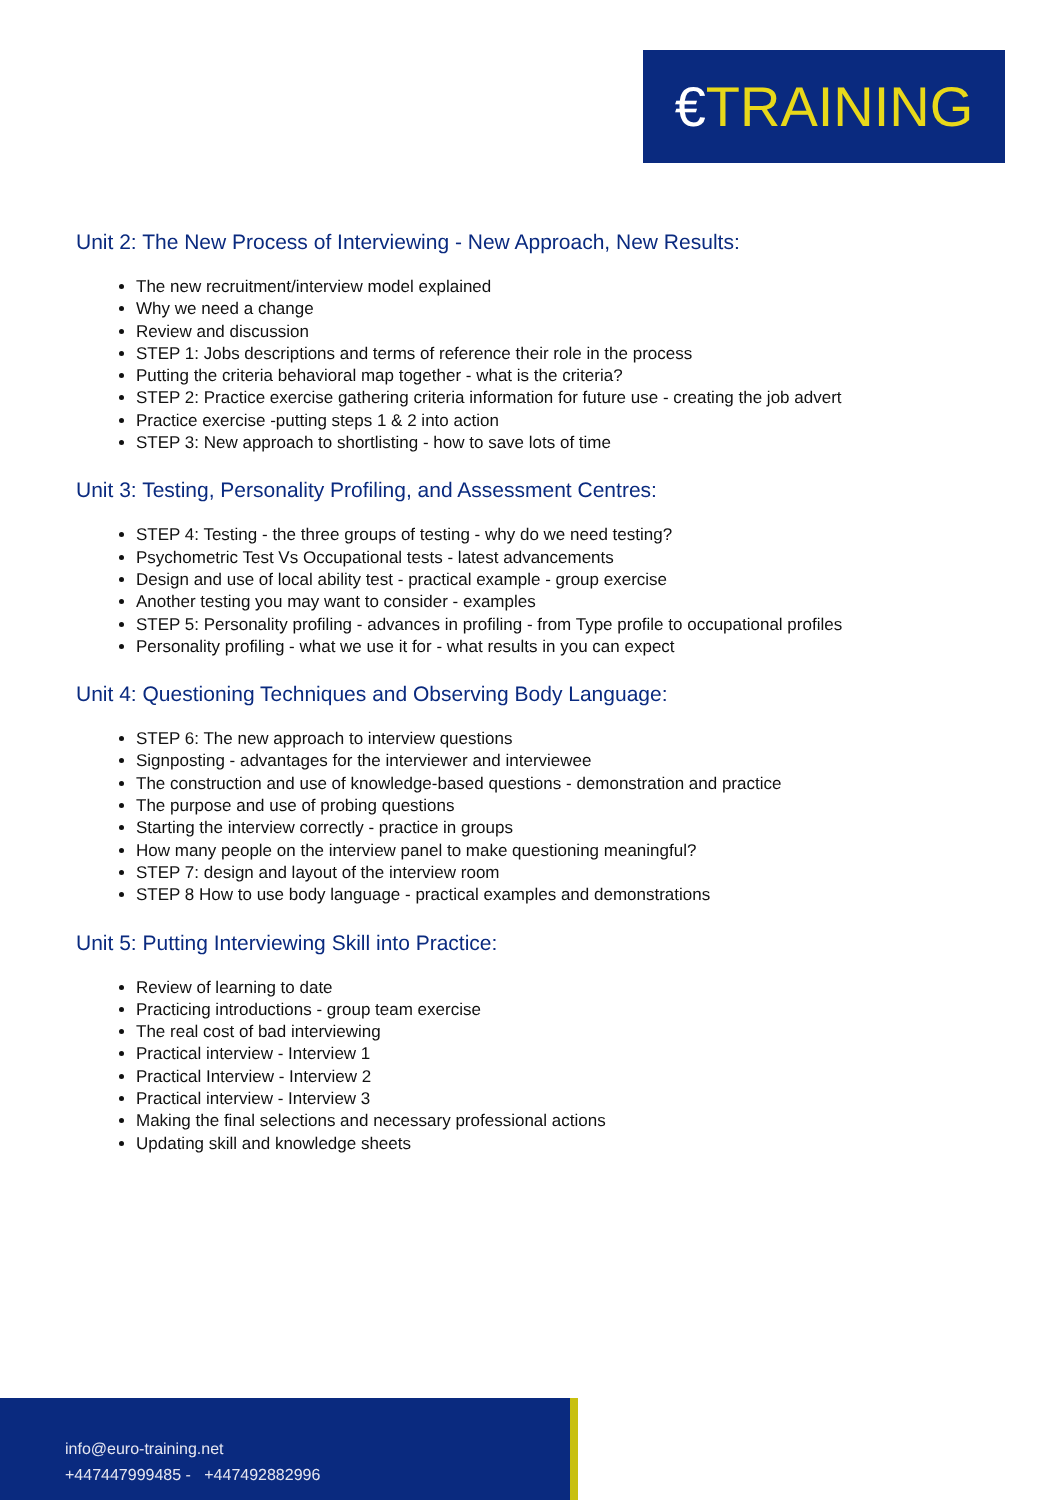€TRAINING
Unit 2: The New Process of Interviewing - New Approach, New Results:
The new recruitment/interview model explained
Why we need a change
Review and discussion
STEP 1: Jobs descriptions and terms of reference their role in the process
Putting the criteria behavioral map together - what is the criteria?
STEP 2: Practice exercise gathering criteria information for future use - creating the job advert
Practice exercise -putting steps 1 & 2 into action
STEP 3: New approach to shortlisting - how to save lots of time
Unit 3: Testing, Personality Profiling, and Assessment Centres:
STEP 4: Testing - the three groups of testing - why do we need testing?
Psychometric Test Vs Occupational tests - latest advancements
Design and use of local ability test - practical example - group exercise
Another testing you may want to consider - examples
STEP 5: Personality profiling - advances in profiling - from Type profile to occupational profiles
Personality profiling - what we use it for - what results in you can expect
Unit 4: Questioning Techniques and Observing Body Language:
STEP 6: The new approach to interview questions
Signposting - advantages for the interviewer and interviewee
The construction and use of knowledge-based questions - demonstration and practice
The purpose and use of probing questions
Starting the interview correctly - practice in groups
How many people on the interview panel to make questioning meaningful?
STEP 7: design and layout of the interview room
STEP 8 How to use body language - practical examples and demonstrations
Unit 5: Putting Interviewing Skill into Practice:
Review of learning to date
Practicing introductions - group team exercise
The real cost of bad interviewing
Practical interview - Interview 1
Practical Interview - Interview 2
Practical interview - Interview 3
Making the final selections and necessary professional actions
Updating skill and knowledge sheets
info@euro-training.net
+447447999485 - +447492882996